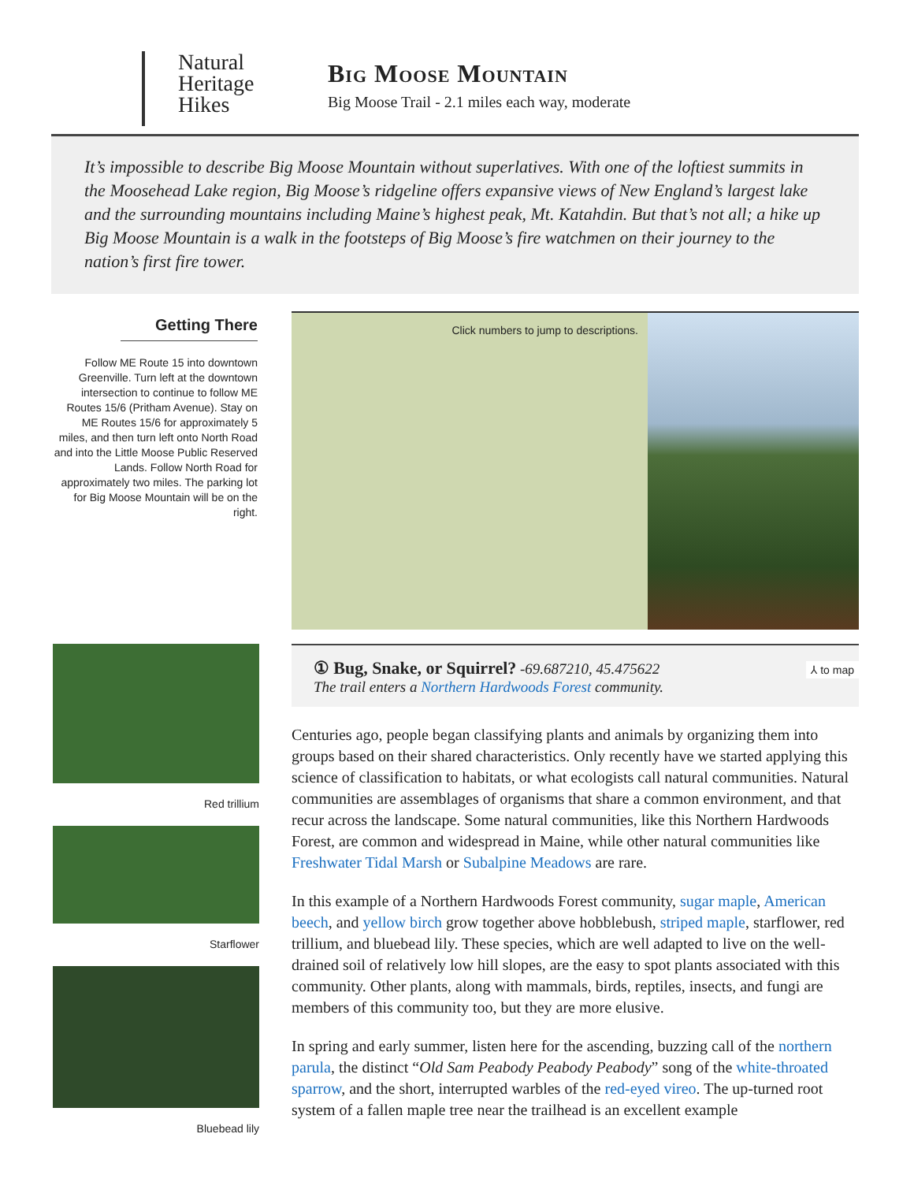Natural
Heritage
Hikes
Big Moose Mountain
Big Moose Trail - 2.1 miles each way, moderate
It’s impossible to describe Big Moose Mountain without superlatives. With one of the loftiest summits in the Moosehead Lake region, Big Moose’s ridgeline offers expansive views of New England’s largest lake and the surrounding mountains including Maine’s highest peak, Mt. Katahdin. But that’s not all; a hike up Big Moose Mountain is a walk in the footsteps of Big Moose’s fire watchmen on their journey to the nation’s first fire tower.
Getting There
Follow ME Route 15 into downtown Greenville. Turn left at the downtown intersection to continue to follow ME Routes 15/6 (Pritham Avenue). Stay on ME Routes 15/6 for approximately 5 miles, and then turn left onto North Road and into the Little Moose Public Reserved Lands. Follow North Road for approximately two miles. The parking lot for Big Moose Mountain will be on the right.
Click numbers to jump to descriptions.
Red trillium
Starflower
Bluebead lily
① Bug, Snake, or Squirrel? -69.687210, 45.475622
The trail enters a Northern Hardwoods Forest community.
⅄ to map
Centuries ago, people began classifying plants and animals by organizing them into groups based on their shared characteristics. Only recently have we started applying this science of classification to habitats, or what ecologists call natural communities. Natural communities are assemblages of organisms that share a common environment, and that recur across the landscape. Some natural communities, like this Northern Hardwoods Forest, are common and widespread in Maine, while other natural communities like Freshwater Tidal Marsh or Subalpine Meadows are rare.
In this example of a Northern Hardwoods Forest community, sugar maple, American beech, and yellow birch grow together above hobblebush, striped maple, starflower, red trillium, and bluebead lily. These species, which are well adapted to live on the well-drained soil of relatively low hill slopes, are the easy to spot plants associated with this community. Other plants, along with mammals, birds, reptiles, insects, and fungi are members of this community too, but they are more elusive.
In spring and early summer, listen here for the ascending, buzzing call of the northern parula, the distinct “Old Sam Peabody Peabody Peabody” song of the white-throated sparrow, and the short, interrupted warbles of the red-eyed vireo. The up-turned root system of a fallen maple tree near the trailhead is an excellent example